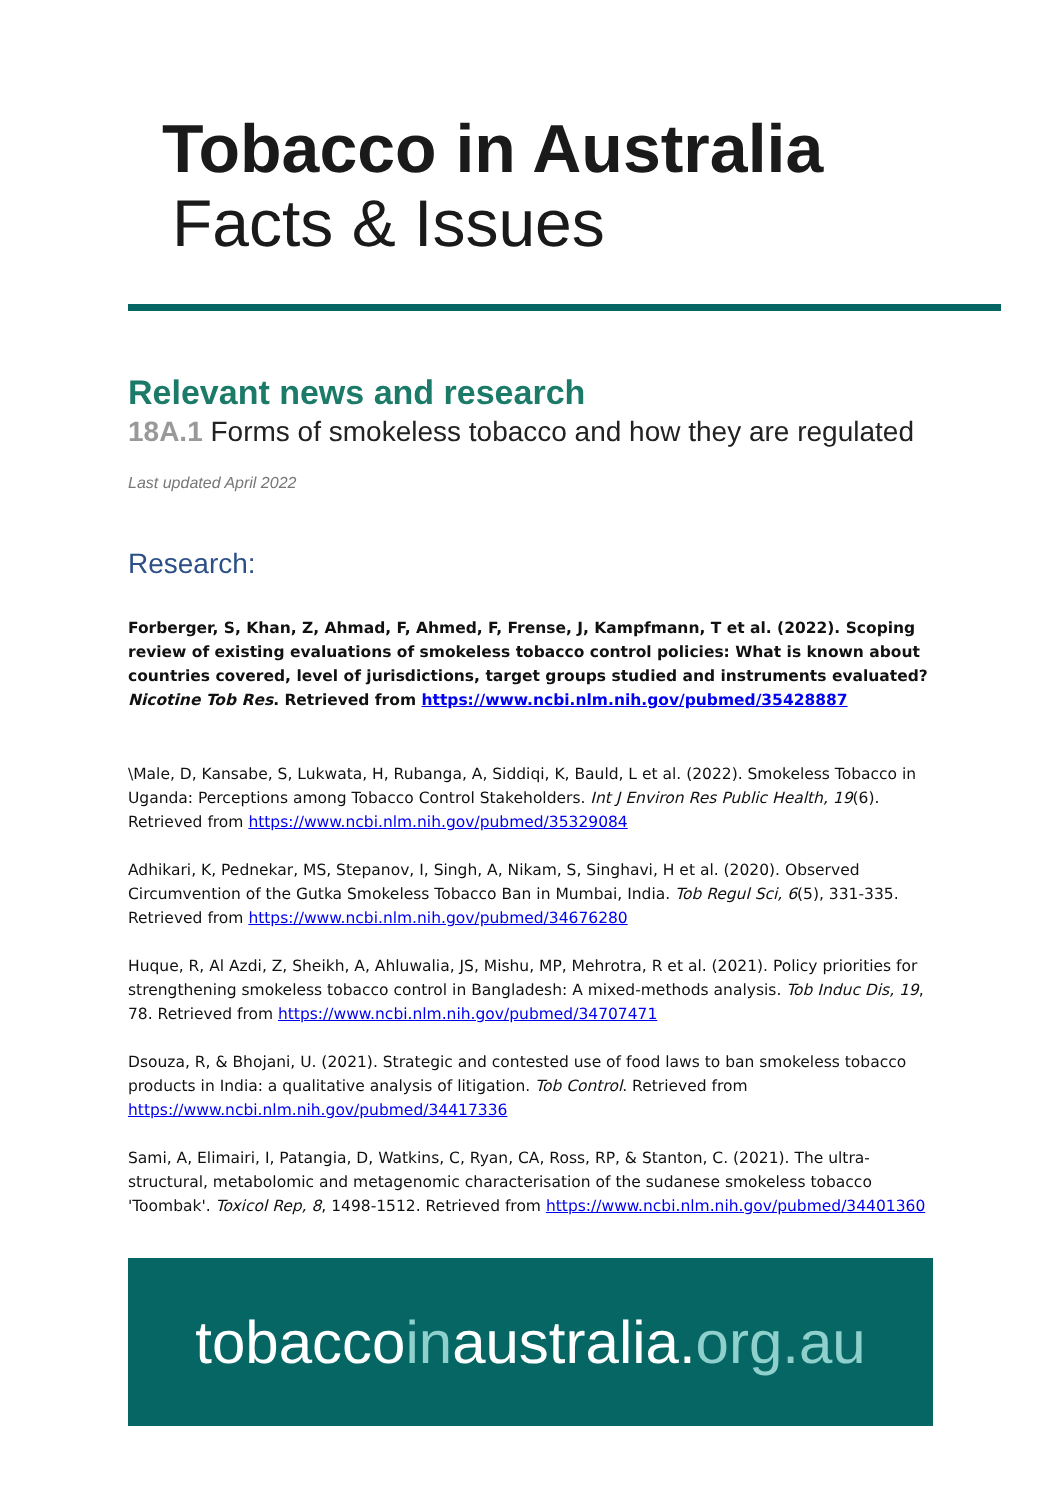Tobacco in Australia
Facts & Issues
Relevant news and research
18A.1 Forms of smokeless tobacco and how they are regulated
Last updated April 2022
Research:
Forberger, S, Khan, Z, Ahmad, F, Ahmed, F, Frense, J, Kampfmann, T et al. (2022). Scoping review of existing evaluations of smokeless tobacco control policies: What is known about countries covered, level of jurisdictions, target groups studied and instruments evaluated? Nicotine Tob Res. Retrieved from https://www.ncbi.nlm.nih.gov/pubmed/35428887
\Male, D, Kansabe, S, Lukwata, H, Rubanga, A, Siddiqi, K, Bauld, L et al. (2022). Smokeless Tobacco in Uganda: Perceptions among Tobacco Control Stakeholders. Int J Environ Res Public Health, 19(6). Retrieved from https://www.ncbi.nlm.nih.gov/pubmed/35329084
Adhikari, K, Pednekar, MS, Stepanov, I, Singh, A, Nikam, S, Singhavi, H et al. (2020). Observed Circumvention of the Gutka Smokeless Tobacco Ban in Mumbai, India. Tob Regul Sci, 6(5), 331-335. Retrieved from https://www.ncbi.nlm.nih.gov/pubmed/34676280
Huque, R, Al Azdi, Z, Sheikh, A, Ahluwalia, JS, Mishu, MP, Mehrotra, R et al. (2021). Policy priorities for strengthening smokeless tobacco control in Bangladesh: A mixed-methods analysis. Tob Induc Dis, 19, 78. Retrieved from https://www.ncbi.nlm.nih.gov/pubmed/34707471
Dsouza, R, & Bhojani, U. (2021). Strategic and contested use of food laws to ban smokeless tobacco products in India: a qualitative analysis of litigation. Tob Control. Retrieved from https://www.ncbi.nlm.nih.gov/pubmed/34417336
Sami, A, Elimairi, I, Patangia, D, Watkins, C, Ryan, CA, Ross, RP, & Stanton, C. (2021). The ultra-structural, metabolomic and metagenomic characterisation of the sudanese smokeless tobacco 'Toombak'. Toxicol Rep, 8, 1498-1512. Retrieved from https://www.ncbi.nlm.nih.gov/pubmed/34401360
tobaccoinaustralia.org.au